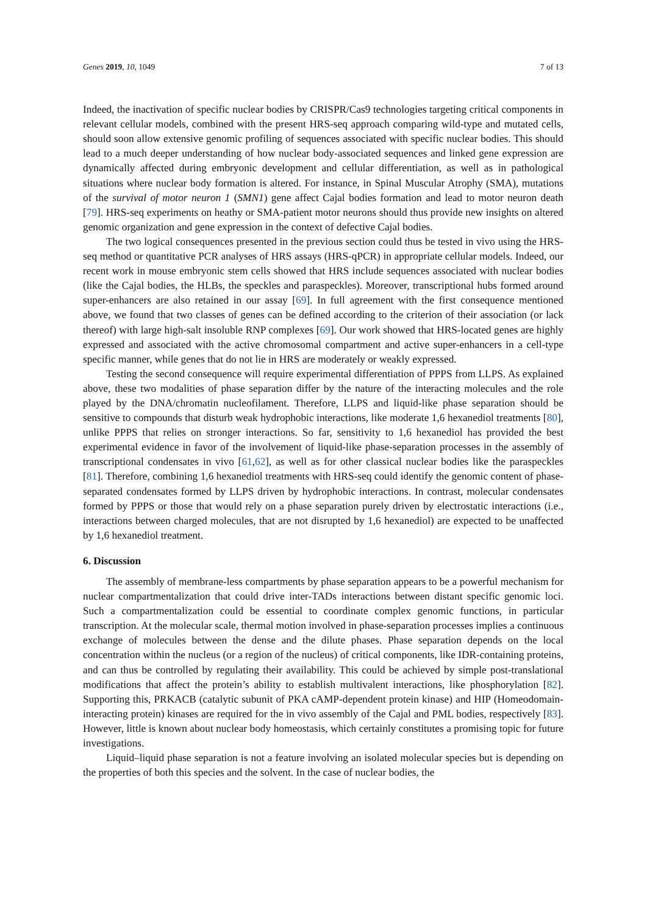Genes 2019, 10, 1049 7 of 13
Indeed, the inactivation of specific nuclear bodies by CRISPR/Cas9 technologies targeting critical components in relevant cellular models, combined with the present HRS-seq approach comparing wild-type and mutated cells, should soon allow extensive genomic profiling of sequences associated with specific nuclear bodies. This should lead to a much deeper understanding of how nuclear body-associated sequences and linked gene expression are dynamically affected during embryonic development and cellular differentiation, as well as in pathological situations where nuclear body formation is altered. For instance, in Spinal Muscular Atrophy (SMA), mutations of the survival of motor neuron 1 (SMN1) gene affect Cajal bodies formation and lead to motor neuron death [79]. HRS-seq experiments on heathy or SMA-patient motor neurons should thus provide new insights on altered genomic organization and gene expression in the context of defective Cajal bodies.
The two logical consequences presented in the previous section could thus be tested in vivo using the HRS-seq method or quantitative PCR analyses of HRS assays (HRS-qPCR) in appropriate cellular models. Indeed, our recent work in mouse embryonic stem cells showed that HRS include sequences associated with nuclear bodies (like the Cajal bodies, the HLBs, the speckles and paraspeckles). Moreover, transcriptional hubs formed around super-enhancers are also retained in our assay [69]. In full agreement with the first consequence mentioned above, we found that two classes of genes can be defined according to the criterion of their association (or lack thereof) with large high-salt insoluble RNP complexes [69]. Our work showed that HRS-located genes are highly expressed and associated with the active chromosomal compartment and active super-enhancers in a cell-type specific manner, while genes that do not lie in HRS are moderately or weakly expressed.
Testing the second consequence will require experimental differentiation of PPPS from LLPS. As explained above, these two modalities of phase separation differ by the nature of the interacting molecules and the role played by the DNA/chromatin nucleofilament. Therefore, LLPS and liquid-like phase separation should be sensitive to compounds that disturb weak hydrophobic interactions, like moderate 1,6 hexanediol treatments [80], unlike PPPS that relies on stronger interactions. So far, sensitivity to 1,6 hexanediol has provided the best experimental evidence in favor of the involvement of liquid-like phase-separation processes in the assembly of transcriptional condensates in vivo [61,62], as well as for other classical nuclear bodies like the paraspeckles [81]. Therefore, combining 1,6 hexanediol treatments with HRS-seq could identify the genomic content of phase-separated condensates formed by LLPS driven by hydrophobic interactions. In contrast, molecular condensates formed by PPPS or those that would rely on a phase separation purely driven by electrostatic interactions (i.e., interactions between charged molecules, that are not disrupted by 1,6 hexanediol) are expected to be unaffected by 1,6 hexanediol treatment.
6. Discussion
The assembly of membrane-less compartments by phase separation appears to be a powerful mechanism for nuclear compartmentalization that could drive inter-TADs interactions between distant specific genomic loci. Such a compartmentalization could be essential to coordinate complex genomic functions, in particular transcription. At the molecular scale, thermal motion involved in phase-separation processes implies a continuous exchange of molecules between the dense and the dilute phases. Phase separation depends on the local concentration within the nucleus (or a region of the nucleus) of critical components, like IDR-containing proteins, and can thus be controlled by regulating their availability. This could be achieved by simple post-translational modifications that affect the protein’s ability to establish multivalent interactions, like phosphorylation [82]. Supporting this, PRKACB (catalytic subunit of PKA cAMP-dependent protein kinase) and HIP (Homeodomain-interacting protein) kinases are required for the in vivo assembly of the Cajal and PML bodies, respectively [83]. However, little is known about nuclear body homeostasis, which certainly constitutes a promising topic for future investigations.
Liquid–liquid phase separation is not a feature involving an isolated molecular species but is depending on the properties of both this species and the solvent. In the case of nuclear bodies, the